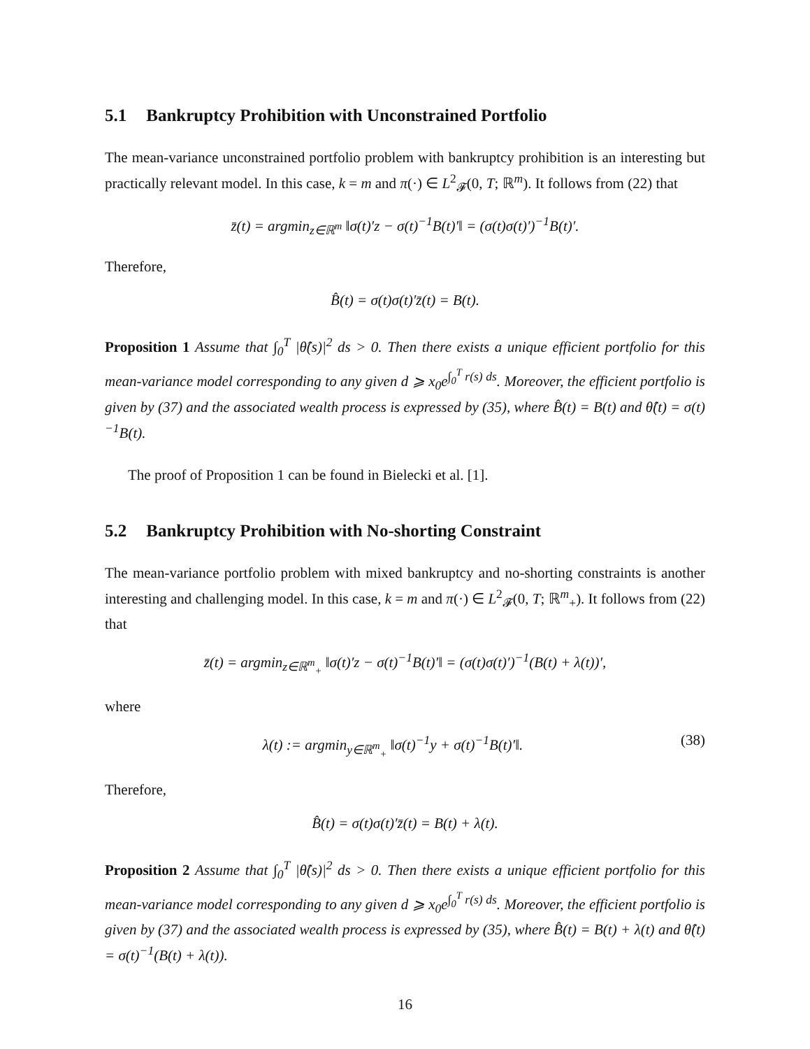5.1 Bankruptcy Prohibition with Unconstrained Portfolio
The mean-variance unconstrained portfolio problem with bankruptcy prohibition is an interesting but practically relevant model. In this case, k = m and π(·) ∈ L<sup>2</sup><sub>𝓕</sub>(0, T; ℝ<sup>m</sup>). It follows from (22) that
z̄(t) = argmin<sub>z∈ℝ<sup>m</sup></sub> ‖σ(t)′z − σ(t)<sup>−1</sup>B(t)′‖ = (σ(t)σ(t)′)<sup>−1</sup>B(t)′.
Therefore,
B̂(t) = σ(t)σ(t)′z̄(t) = B(t).
Proposition 1 Assume that ∫<sub>0</sub><sup>T</sup> |θ̂(s)|<sup>2</sup> ds > 0. Then there exists a unique efficient portfolio for this mean-variance model corresponding to any given d ⩾ x<sub>0</sub>e<sup>∫<sub>0</sub><sup>T</sup> r(s) ds</sup>. Moreover, the efficient portfolio is given by (37) and the associated wealth process is expressed by (35), where B̂(t) = B(t) and θ̂(t) = σ(t)<sup>−1</sup>B(t).
The proof of Proposition 1 can be found in Bielecki et al. [1].
5.2 Bankruptcy Prohibition with No-shorting Constraint
The mean-variance portfolio problem with mixed bankruptcy and no-shorting constraints is another interesting and challenging model. In this case, k = m and π(·) ∈ L<sup>2</sup><sub>𝓕</sub>(0, T; ℝ<sup>m</sup><sub>+</sub>). It follows from (22) that
z̄(t) = argmin<sub>z∈ℝ<sup>m</sup><sub>+</sub></sub> ‖σ(t)′z − σ(t)<sup>−1</sup>B(t)′‖ = (σ(t)σ(t)′)<sup>−1</sup>(B(t) + λ(t))′,
where
λ(t) := argmin<sub>y∈ℝ<sup>m</sup><sub>+</sub></sub> ‖σ(t)<sup>−1</sup>y + σ(t)<sup>−1</sup>B(t)′‖. (38)
Therefore,
B̂(t) = σ(t)σ(t)′z̄(t) = B(t) + λ(t).
Proposition 2 Assume that ∫<sub>0</sub><sup>T</sup> |θ̂(s)|<sup>2</sup> ds > 0. Then there exists a unique efficient portfolio for this mean-variance model corresponding to any given d ⩾ x<sub>0</sub>e<sup>∫<sub>0</sub><sup>T</sup> r(s) ds</sup>. Moreover, the efficient portfolio is given by (37) and the associated wealth process is expressed by (35), where B̂(t) = B(t) + λ(t) and θ̂(t) = σ(t)<sup>−1</sup>(B(t) + λ(t)).
16